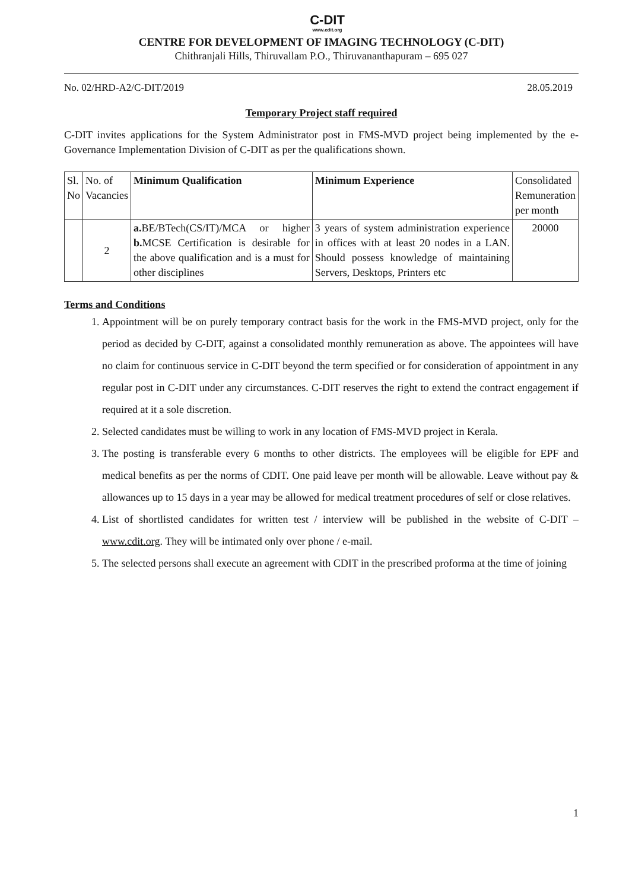C-DIT
www.cdit.org
CENTRE FOR DEVELOPMENT OF IMAGING TECHNOLOGY (C-DIT)
Chithranjali Hills, Thiruvallam P.O., Thiruvananthapuram – 695 027
No. 02/HRD-A2/C-DIT/2019 28.05.2019
Temporary Project staff required
C-DIT invites applications for the System Administrator post in FMS-MVD project being implemented by the e-Governance Implementation Division of C-DIT as per the qualifications shown.
| Sl. No | No. of Vacancies | Minimum Qualification | Minimum Experience | Consolidated Remuneration per month |
| --- | --- | --- | --- | --- |
| | 2 | a. BE/BTech(CS/IT)/MCA or higher b. MCSE Certification is desirable for the above qualification and is a must for other disciplines | 3 years of system administration experience in offices with at least 20 nodes in a LAN. Should possess knowledge of maintaining Servers, Desktops, Printers etc | 20000 |
Terms and Conditions
1. Appointment will be on purely temporary contract basis for the work in the FMS-MVD project, only for the period as decided by C-DIT, against a consolidated monthly remuneration as above. The appointees will have no claim for continuous service in C-DIT beyond the term specified or for consideration of appointment in any regular post in C-DIT under any circumstances. C-DIT reserves the right to extend the contract engagement if required at it a sole discretion.
2. Selected candidates must be willing to work in any location of FMS-MVD project in Kerala.
3. The posting is transferable every 6 months to other districts. The employees will be eligible for EPF and medical benefits as per the norms of CDIT. One paid leave per month will be allowable. Leave without pay & allowances up to 15 days in a year may be allowed for medical treatment procedures of self or close relatives.
4. List of shortlisted candidates for written test / interview will be published in the website of C-DIT – www.cdit.org. They will be intimated only over phone / e-mail.
5. The selected persons shall execute an agreement with CDIT in the prescribed proforma at the time of joining
1